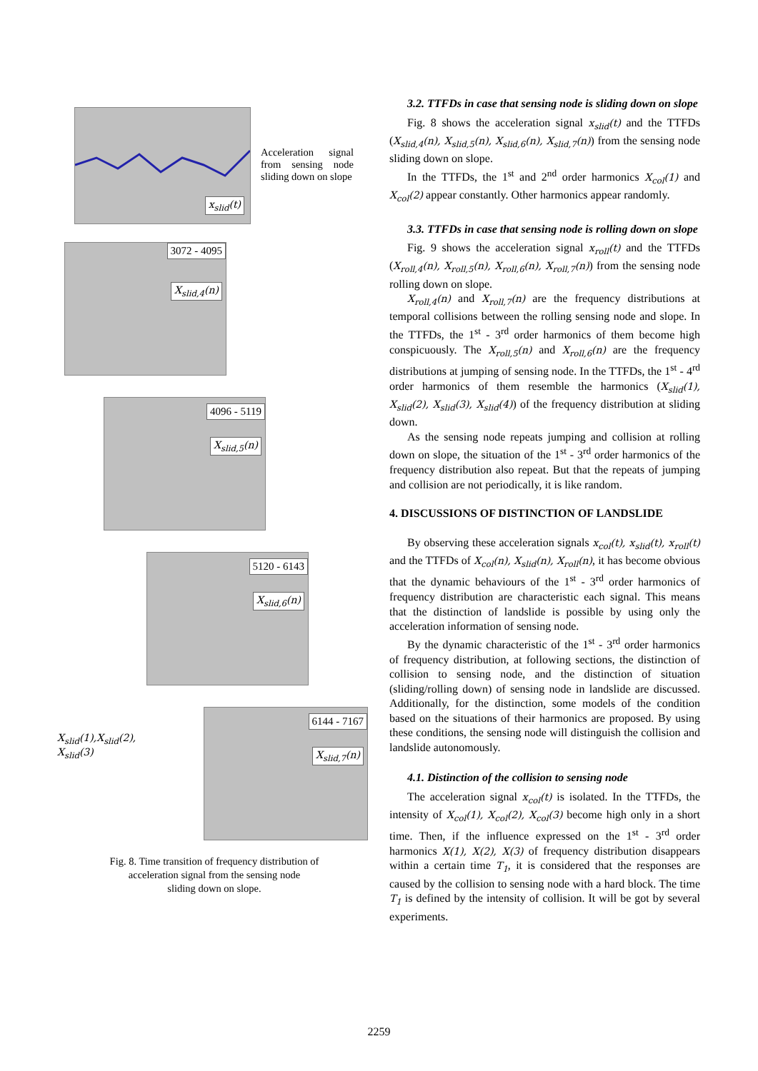x<sub>slid</sub>(t)
Acceleration signal from sensing node sliding down on slope
3072 - 4095
X<sub>slid,4</sub>(n)
4096 - 5119
X<sub>slid,5</sub>(n)
5120 - 6143
X<sub>slid,6</sub>(n)
X<sub>slid</sub>(1),X<sub>slid</sub>(2),
X<sub>slid</sub>(3)
6144 - 7167
X<sub>slid,7</sub>(n)
Fig. 8. Time transition of frequency distribution of
acceleration signal from the sensing node
sliding down on slope.
3.2. TTFDs in case that sensing node is sliding down on slope
Fig. 8 shows the acceleration signal x<sub>slid</sub>(t) and the TTFDs (X<sub>slid,4</sub>(n), X<sub>slid,5</sub>(n), X<sub>slid,6</sub>(n), X<sub>slid,7</sub>(n)) from the sensing node sliding down on slope.
In the TTFDs, the 1<sup>st</sup> and 2<sup>nd</sup> order harmonics X<sub>col</sub>(1) and X<sub>col</sub>(2) appear constantly. Other harmonics appear randomly.
3.3. TTFDs in case that sensing node is rolling down on slope
Fig. 9 shows the acceleration signal x<sub>roll</sub>(t) and the TTFDs (X<sub>roll,4</sub>(n), X<sub>roll,5</sub>(n), X<sub>roll,6</sub>(n), X<sub>roll,7</sub>(n)) from the sensing node rolling down on slope.
X<sub>roll,4</sub>(n) and X<sub>roll,7</sub>(n) are the frequency distributions at temporal collisions between the rolling sensing node and slope. In the TTFDs, the 1<sup>st</sup> - 3<sup>rd</sup> order harmonics of them become high conspicuously. The X<sub>roll,5</sub>(n) and X<sub>roll,6</sub>(n) are the frequency distributions at jumping of sensing node. In the TTFDs, the 1<sup>st</sup> - 4<sup>rd</sup> order harmonics of them resemble the harmonics (X<sub>slid</sub>(1), X<sub>slid</sub>(2), X<sub>slid</sub>(3), X<sub>slid</sub>(4)) of the frequency distribution at sliding down.
As the sensing node repeats jumping and collision at rolling down on slope, the situation of the 1<sup>st</sup> - 3<sup>rd</sup> order harmonics of the frequency distribution also repeat. But that the repeats of jumping and collision are not periodically, it is like random.
4. DISCUSSIONS OF DISTINCTION OF LANDSLIDE
By observing these acceleration signals x<sub>col</sub>(t), x<sub>slid</sub>(t), x<sub>roll</sub>(t) and the TTFDs of X<sub>col</sub>(n), X<sub>slid</sub>(n), X<sub>roll</sub>(n), it has become obvious that the dynamic behaviours of the 1<sup>st</sup> - 3<sup>rd</sup> order harmonics of frequency distribution are characteristic each signal. This means that the distinction of landslide is possible by using only the acceleration information of sensing node.
By the dynamic characteristic of the 1<sup>st</sup> - 3<sup>rd</sup> order harmonics of frequency distribution, at following sections, the distinction of collision to sensing node, and the distinction of situation (sliding/rolling down) of sensing node in landslide are discussed. Additionally, for the distinction, some models of the condition based on the situations of their harmonics are proposed. By using these conditions, the sensing node will distinguish the collision and landslide autonomously.
4.1. Distinction of the collision to sensing node
The acceleration signal x<sub>col</sub>(t) is isolated. In the TTFDs, the intensity of X<sub>col</sub>(1), X<sub>col</sub>(2), X<sub>col</sub>(3) become high only in a short time. Then, if the influence expressed on the 1<sup>st</sup> - 3<sup>rd</sup> order harmonics X(1), X(2), X(3) of frequency distribution disappears within a certain time T<sub>1</sub>, it is considered that the responses are caused by the collision to sensing node with a hard block. The time T<sub>1</sub> is defined by the intensity of collision. It will be got by several experiments.
2259